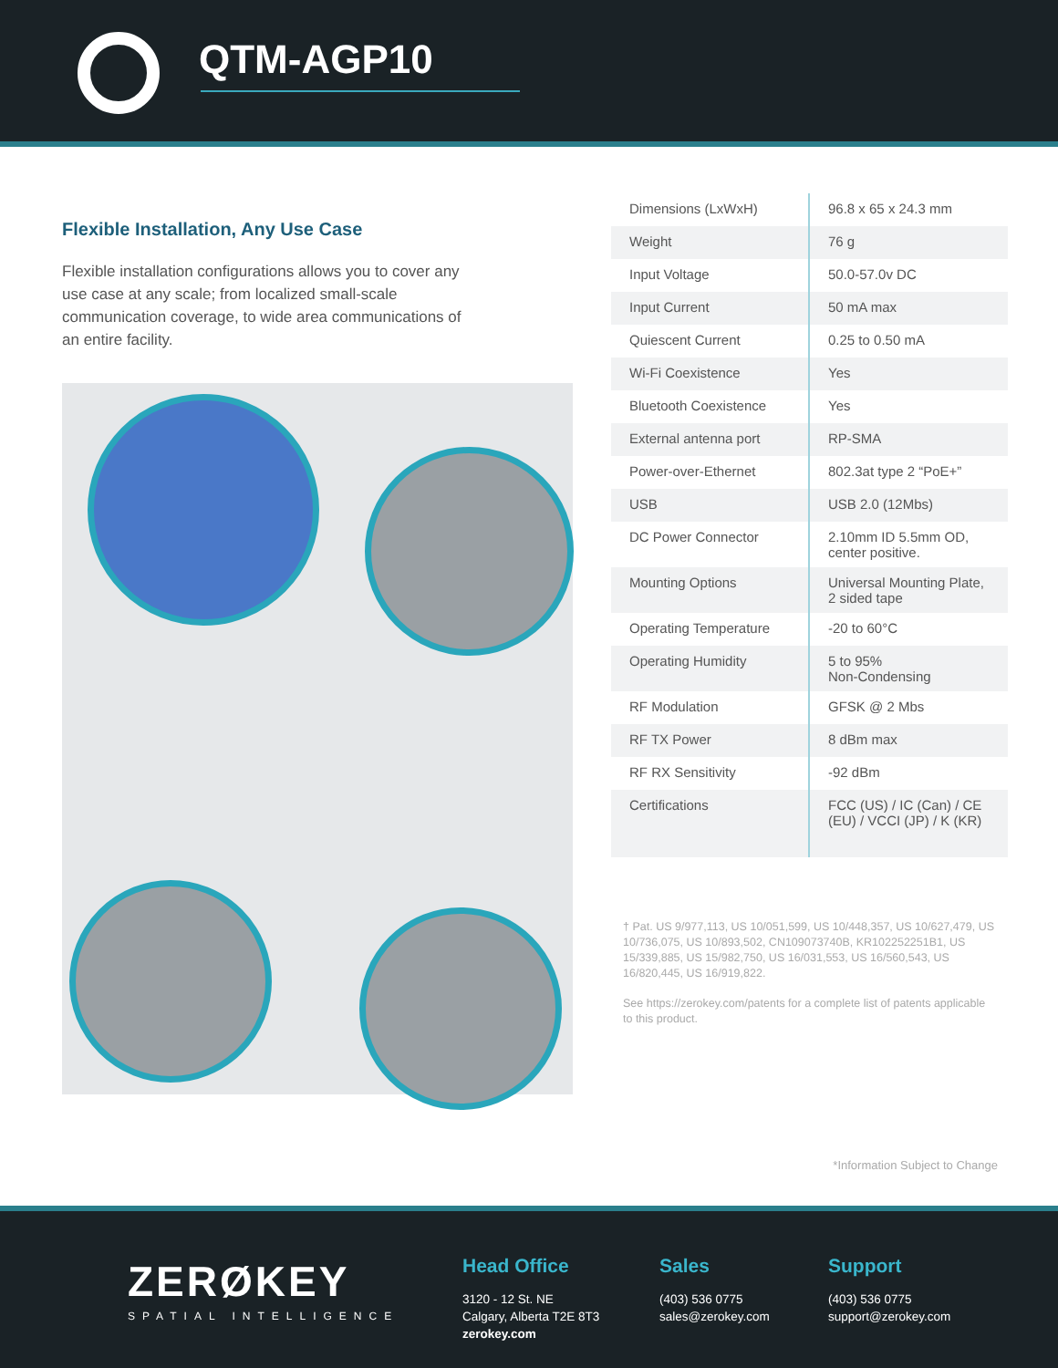QTM-AGP10
Flexible Installation, Any Use Case
Flexible installation configurations allows you to cover any use case at any scale; from localized small-scale communication coverage, to wide area communications of an entire facility.
| Dimensions (LxWxH) | 96.8 x 65 x 24.3 mm |
| Weight | 76 g |
| Input Voltage | 50.0-57.0v DC |
| Input Current | 50 mA max |
| Quiescent Current | 0.25 to 0.50 mA |
| Wi-Fi Coexistence | Yes |
| Bluetooth Coexistence | Yes |
| External antenna port | RP-SMA |
| Power-over-Ethernet | 802.3at type 2 “PoE+” |
| USB | USB 2.0 (12Mbs) |
| DC Power Connector | 2.10mm ID 5.5mm OD, center positive. |
| Mounting Options | Universal Mounting Plate, 2 sided tape |
| Operating Temperature | -20 to 60°C |
| Operating Humidity | 5 to 95% Non-Condensing |
| RF Modulation | GFSK @ 2 Mbs |
| RF TX Power | 8 dBm max |
| RF RX Sensitivity | -92 dBm |
| Certifications | FCC (US) / IC (Can) / CE (EU) / VCCI (JP) / K (KR) |
† Pat. US 9/977,113, US 10/051,599, US 10/448,357, US 10/627,479, US 10/736,075, US 10/893,502, CN109073740B, KR102252251B1, US 15/339,885, US 15/982,750, US 16/031,553, US 16/560,543, US 16/820,445, US 16/919,822.
See https://zerokey.com/patents for a complete list of patents applicable to this product.
*Information Subject to Change
ZERØKEY
SPATIAL INTELLIGENCE
Head Office
3120 - 12 St. NE
Calgary, Alberta T2E 8T3
zerokey.com
Sales
(403) 536 0775
sales@zerokey.com
Support
(403) 536 0775
support@zerokey.com